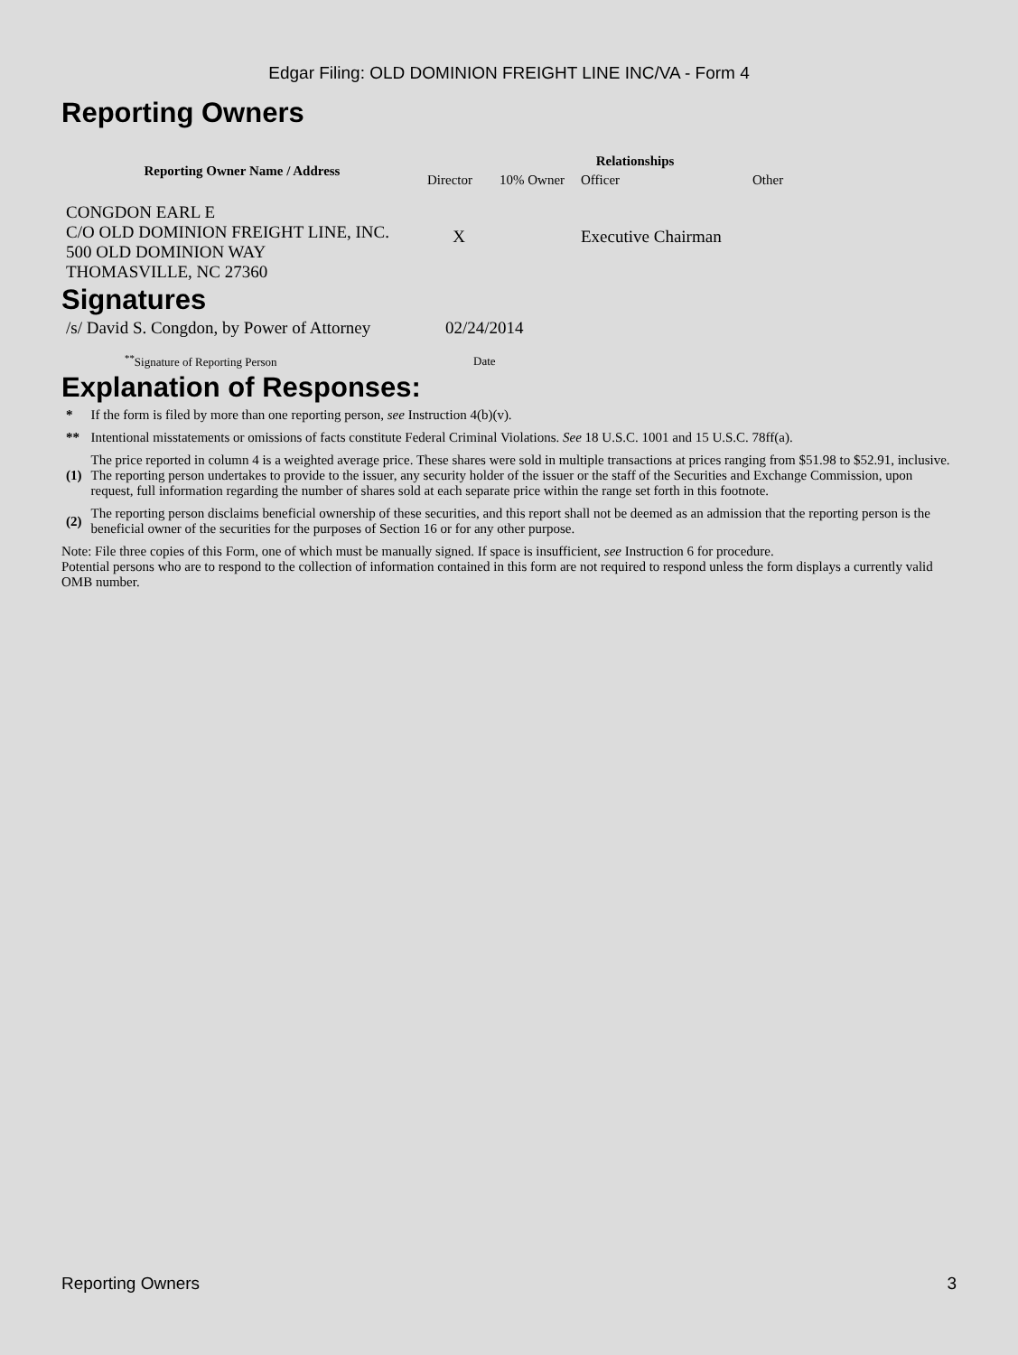Edgar Filing: OLD DOMINION FREIGHT LINE INC/VA - Form 4
Reporting Owners
| Reporting Owner Name / Address | Relationships | | | |
| --- | --- | --- | --- | --- |
| | Director | 10% Owner | Officer | Other |
| CONGDON EARL E C/O OLD DOMINION FREIGHT LINE, INC. 500 OLD DOMINION WAY THOMASVILLE, NC 27360 | X | | Executive Chairman | |
Signatures
| /s/ David S. Congdon, by Power of Attorney | 02/24/2014 |
| <sup>**</sup> Signature of Reporting Person | Date |
Explanation of Responses:
| * | If the form is filed by more than one reporting person, see Instruction 4(b)(v). |
| ** | Intentional misstatements or omissions of facts constitute Federal Criminal Violations. See 18 U.S.C. 1001 and 15 U.S.C. 78ff(a). |
| (1) | The price reported in column 4 is a weighted average price. These shares were sold in multiple transactions at prices ranging from $51.98 to $52.91, inclusive. The reporting person undertakes to provide to the issuer, any security holder of the issuer or the staff of the Securities and Exchange Commission, upon request, full information regarding the number of shares sold at each separate price within the range set forth in this footnote. |
| (2) | The reporting person disclaims beneficial ownership of these securities, and this report shall not be deemed as an admission that the reporting person is the beneficial owner of the securities for the purposes of Section 16 or for any other purpose. |
Note: File three copies of this Form, one of which must be manually signed. If space is insufficient, see Instruction 6 for procedure.
Potential persons who are to respond to the collection of information contained in this form are not required to respond unless the form displays a currently valid OMB number.
Reporting Owners 3